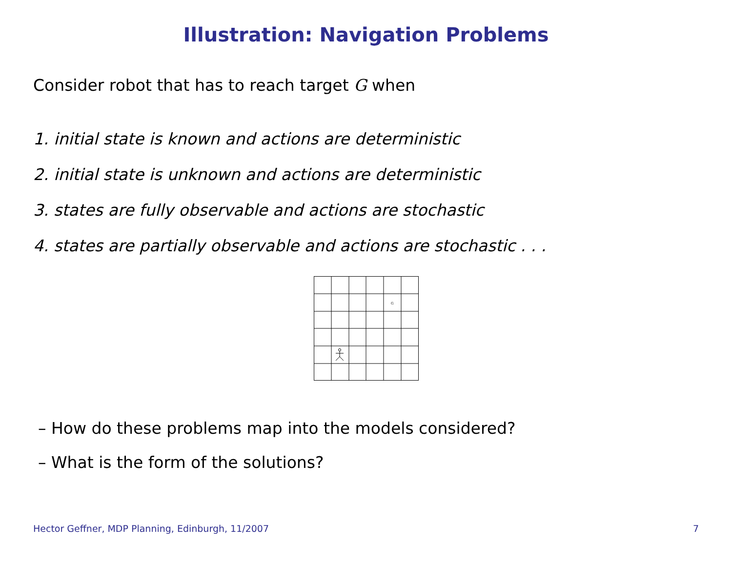Illustration: Navigation Problems
Consider robot that has to reach target G when
1. initial state is known and actions are deterministic
2. initial state is unknown and actions are deterministic
3. states are fully observable and actions are stochastic
4. states are partially observable and actions are stochastic . . .
G
– How do these problems map into the models considered?
– What is the form of the solutions?
Hector Geffner, MDP Planning, Edinburgh, 11/2007
7